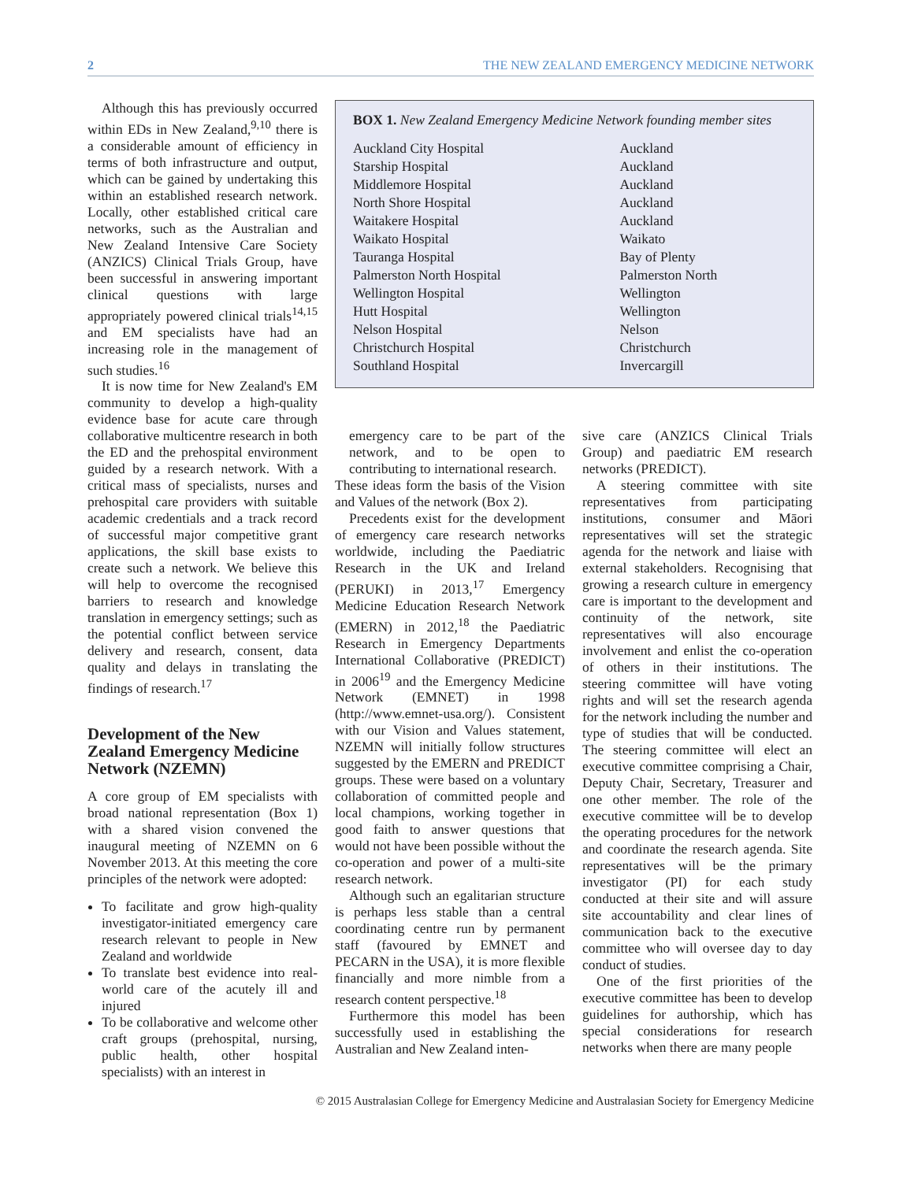2 THE NEW ZEALAND EMERGENCY MEDICINE NETWORK
Although this has previously occurred within EDs in New Zealand,<sup>9,10</sup> there is a considerable amount of efficiency in terms of both infrastructure and output, which can be gained by undertaking this within an established research network. Locally, other established critical care networks, such as the Australian and New Zealand Intensive Care Society (ANZICS) Clinical Trials Group, have been successful in answering important clinical questions with large appropriately powered clinical trials<sup>14,15</sup> and EM specialists have had an increasing role in the management of such studies.<sup>16</sup>
It is now time for New Zealand's EM community to develop a high-quality evidence base for acute care through collaborative multicentre research in both the ED and the prehospital environment guided by a research network. With a critical mass of specialists, nurses and prehospital care providers with suitable academic credentials and a track record of successful major competitive grant applications, the skill base exists to create such a network. We believe this will help to overcome the recognised barriers to research and knowledge translation in emergency settings; such as the potential conflict between service delivery and research, consent, data quality and delays in translating the findings of research.<sup>17</sup>
Development of the New Zealand Emergency Medicine Network (NZEMN)
A core group of EM specialists with broad national representation (Box 1) with a shared vision convened the inaugural meeting of NZEMN on 6 November 2013. At this meeting the core principles of the network were adopted:
To facilitate and grow high-quality investigator-initiated emergency care research relevant to people in New Zealand and worldwide
To translate best evidence into real-world care of the acutely ill and injured
To be collaborative and welcome other craft groups (prehospital, nursing, public health, other hospital specialists) with an interest in
BOX 1. New Zealand Emergency Medicine Network founding member sites
| Auckland City Hospital | Auckland |
| Starship Hospital | Auckland |
| Middlemore Hospital | Auckland |
| North Shore Hospital | Auckland |
| Waitakere Hospital | Auckland |
| Waikato Hospital | Waikato |
| Tauranga Hospital | Bay of Plenty |
| Palmerston North Hospital | Palmerston North |
| Wellington Hospital | Wellington |
| Hutt Hospital | Wellington |
| Nelson Hospital | Nelson |
| Christchurch Hospital | Christchurch |
| Southland Hospital | Invercargill |
emergency care to be part of the network, and to be open to contributing to international research.
These ideas form the basis of the Vision and Values of the network (Box 2).
Precedents exist for the development of emergency care research networks worldwide, including the Paediatric Research in the UK and Ireland (PERUKI) in 2013,<sup>17</sup> Emergency Medicine Education Research Network (EMERN) in 2012,<sup>18</sup> the Paediatric Research in Emergency Departments International Collaborative (PREDICT) in 2006<sup>19</sup> and the Emergency Medicine Network (EMNET) in 1998 (http://www.emnet-usa.org/). Consistent with our Vision and Values statement, NZEMN will initially follow structures suggested by the EMERN and PREDICT groups. These were based on a voluntary collaboration of committed people and local champions, working together in good faith to answer questions that would not have been possible without the co-operation and power of a multi-site research network.
Although such an egalitarian structure is perhaps less stable than a central coordinating centre run by permanent staff (favoured by EMNET and PECARN in the USA), it is more flexible financially and more nimble from a research content perspective.<sup>18</sup>
Furthermore this model has been successfully used in establishing the Australian and New Zealand inten-
sive care (ANZICS Clinical Trials Group) and paediatric EM research networks (PREDICT).
A steering committee with site representatives from participating institutions, consumer and Māori representatives will set the strategic agenda for the network and liaise with external stakeholders. Recognising that growing a research culture in emergency care is important to the development and continuity of the network, site representatives will also encourage involvement and enlist the co-operation of others in their institutions. The steering committee will have voting rights and will set the research agenda for the network including the number and type of studies that will be conducted. The steering committee will elect an executive committee comprising a Chair, Deputy Chair, Secretary, Treasurer and one other member. The role of the executive committee will be to develop the operating procedures for the network and coordinate the research agenda. Site representatives will be the primary investigator (PI) for each study conducted at their site and will assure site accountability and clear lines of communication back to the executive committee who will oversee day to day conduct of studies.
One of the first priorities of the executive committee has been to develop guidelines for authorship, which has special considerations for research networks when there are many people
© 2015 Australasian College for Emergency Medicine and Australasian Society for Emergency Medicine